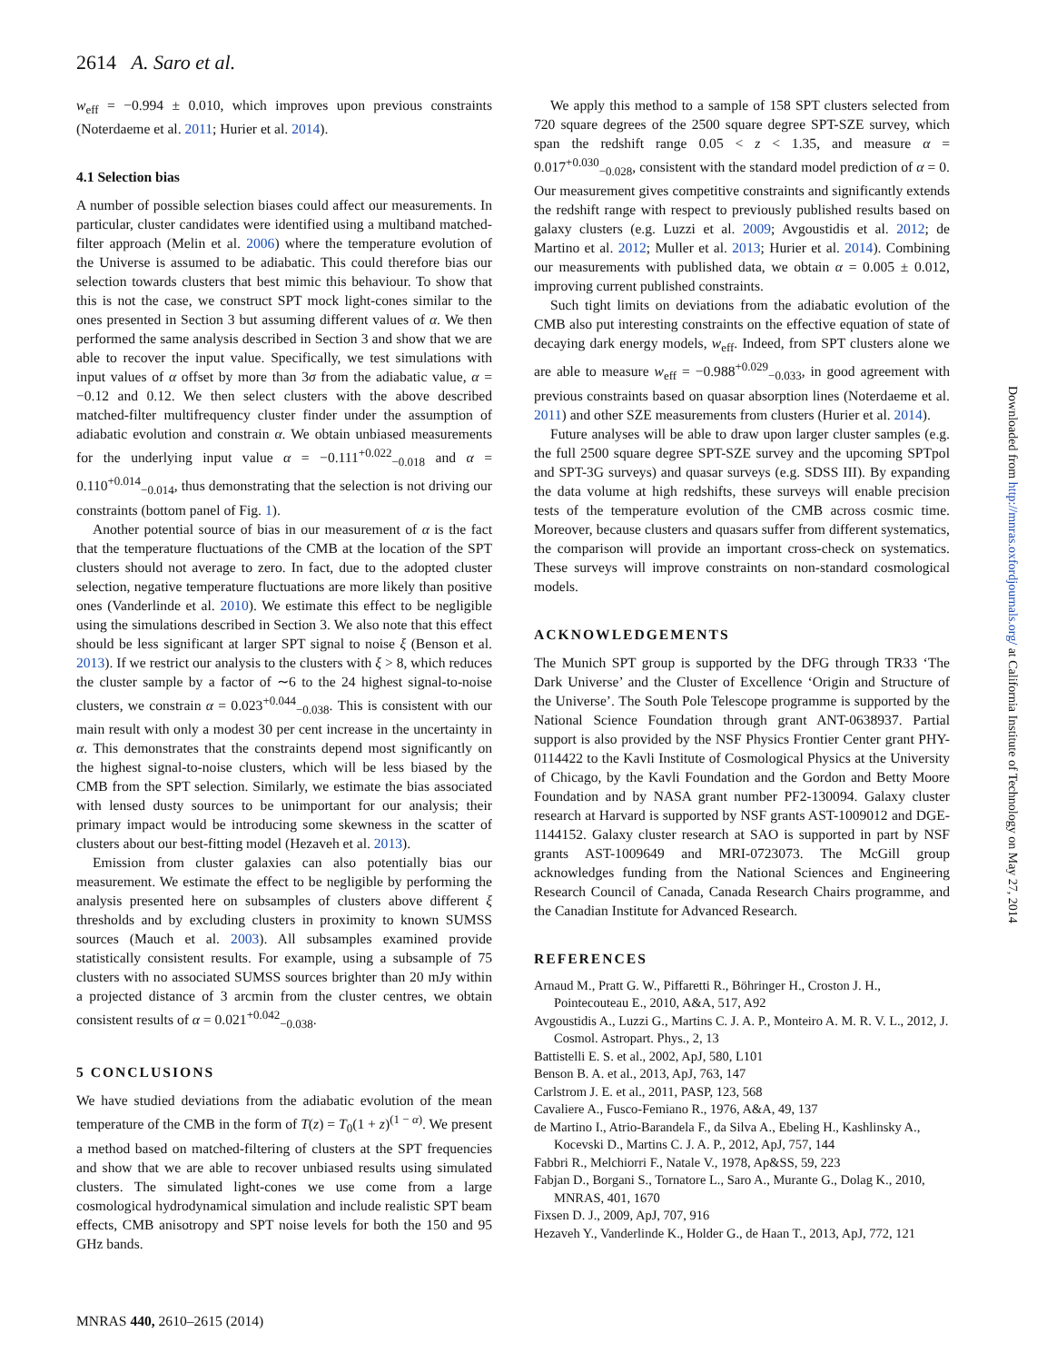2614 A. Saro et al.
w<sub>eff</sub> = −0.994 ± 0.010, which improves upon previous constraints (Noterdaeme et al. 2011; Hurier et al. 2014).
4.1 Selection bias
A number of possible selection biases could affect our measurements. In particular, cluster candidates were identified using a multiband matched-filter approach (Melin et al. 2006) where the temperature evolution of the Universe is assumed to be adiabatic. This could therefore bias our selection towards clusters that best mimic this behaviour. To show that this is not the case, we construct SPT mock light-cones similar to the ones presented in Section 3 but assuming different values of α. We then performed the same analysis described in Section 3 and show that we are able to recover the input value. Specifically, we test simulations with input values of α offset by more than 3σ from the adiabatic value, α = −0.12 and 0.12. We then select clusters with the above described matched-filter multifrequency cluster finder under the assumption of adiabatic evolution and constrain α. We obtain unbiased measurements for the underlying input value α = −0.111<sup>+0.022</sup><sub>−0.018</sub> and α = 0.110<sup>+0.014</sup><sub>−0.014</sub>, thus demonstrating that the selection is not driving our constraints (bottom panel of Fig. 1).
Another potential source of bias in our measurement of α is the fact that the temperature fluctuations of the CMB at the location of the SPT clusters should not average to zero. In fact, due to the adopted cluster selection, negative temperature fluctuations are more likely than positive ones (Vanderlinde et al. 2010). We estimate this effect to be negligible using the simulations described in Section 3. We also note that this effect should be less significant at larger SPT signal to noise ξ (Benson et al. 2013). If we restrict our analysis to the clusters with ξ > 8, which reduces the cluster sample by a factor of ∼6 to the 24 highest signal-to-noise clusters, we constrain α = 0.023<sup>+0.044</sup><sub>−0.038</sub>. This is consistent with our main result with only a modest 30 per cent increase in the uncertainty in α. This demonstrates that the constraints depend most significantly on the highest signal-to-noise clusters, which will be less biased by the CMB from the SPT selection. Similarly, we estimate the bias associated with lensed dusty sources to be unimportant for our analysis; their primary impact would be introducing some skewness in the scatter of clusters about our best-fitting model (Hezaveh et al. 2013).
Emission from cluster galaxies can also potentially bias our measurement. We estimate the effect to be negligible by performing the analysis presented here on subsamples of clusters above different ξ thresholds and by excluding clusters in proximity to known SUMSS sources (Mauch et al. 2003). All subsamples examined provide statistically consistent results. For example, using a subsample of 75 clusters with no associated SUMSS sources brighter than 20 mJy within a projected distance of 3 arcmin from the cluster centres, we obtain consistent results of α = 0.021<sup>+0.042</sup><sub>−0.038</sub>.
5 CONCLUSIONS
We have studied deviations from the adiabatic evolution of the mean temperature of the CMB in the form of T(z) = T<sub>0</sub>(1 + z)<sup>(1 − α)</sup>. We present a method based on matched-filtering of clusters at the SPT frequencies and show that we are able to recover unbiased results using simulated clusters. The simulated light-cones we use come from a large cosmological hydrodynamical simulation and include realistic SPT beam effects, CMB anisotropy and SPT noise levels for both the 150 and 95 GHz bands.
We apply this method to a sample of 158 SPT clusters selected from 720 square degrees of the 2500 square degree SPT-SZE survey, which span the redshift range 0.05 < z < 1.35, and measure α = 0.017<sup>+0.030</sup><sub>−0.028</sub>, consistent with the standard model prediction of α = 0. Our measurement gives competitive constraints and significantly extends the redshift range with respect to previously published results based on galaxy clusters (e.g. Luzzi et al. 2009; Avgoustidis et al. 2012; de Martino et al. 2012; Muller et al. 2013; Hurier et al. 2014). Combining our measurements with published data, we obtain α = 0.005 ± 0.012, improving current published constraints.
Such tight limits on deviations from the adiabatic evolution of the CMB also put interesting constraints on the effective equation of state of decaying dark energy models, w<sub>eff</sub>. Indeed, from SPT clusters alone we are able to measure w<sub>eff</sub> = −0.988<sup>+0.029</sup><sub>−0.033</sub>, in good agreement with previous constraints based on quasar absorption lines (Noterdaeme et al. 2011) and other SZE measurements from clusters (Hurier et al. 2014).
Future analyses will be able to draw upon larger cluster samples (e.g. the full 2500 square degree SPT-SZE survey and the upcoming SPTpol and SPT-3G surveys) and quasar surveys (e.g. SDSS III). By expanding the data volume at high redshifts, these surveys will enable precision tests of the temperature evolution of the CMB across cosmic time. Moreover, because clusters and quasars suffer from different systematics, the comparison will provide an important cross-check on systematics. These surveys will improve constraints on non-standard cosmological models.
ACKNOWLEDGEMENTS
The Munich SPT group is supported by the DFG through TR33 ‘The Dark Universe’ and the Cluster of Excellence ‘Origin and Structure of the Universe’. The South Pole Telescope programme is supported by the National Science Foundation through grant ANT-0638937. Partial support is also provided by the NSF Physics Frontier Center grant PHY-0114422 to the Kavli Institute of Cosmological Physics at the University of Chicago, by the Kavli Foundation and the Gordon and Betty Moore Foundation and by NASA grant number PF2-130094. Galaxy cluster research at Harvard is supported by NSF grants AST-1009012 and DGE-1144152. Galaxy cluster research at SAO is supported in part by NSF grants AST-1009649 and MRI-0723073. The McGill group acknowledges funding from the National Sciences and Engineering Research Council of Canada, Canada Research Chairs programme, and the Canadian Institute for Advanced Research.
REFERENCES
Arnaud M., Pratt G. W., Piffaretti R., Böhringer H., Croston J. H., Pointecouteau E., 2010, A&A, 517, A92
Avgoustidis A., Luzzi G., Martins C. J. A. P., Monteiro A. M. R. V. L., 2012, J. Cosmol. Astropart. Phys., 2, 13
Battistelli E. S. et al., 2002, ApJ, 580, L101
Benson B. A. et al., 2013, ApJ, 763, 147
Carlstrom J. E. et al., 2011, PASP, 123, 568
Cavaliere A., Fusco-Femiano R., 1976, A&A, 49, 137
de Martino I., Atrio-Barandela F., da Silva A., Ebeling H., Kashlinsky A., Kocevski D., Martins C. J. A. P., 2012, ApJ, 757, 144
Fabbri R., Melchiorri F., Natale V., 1978, Ap&SS, 59, 223
Fabjan D., Borgani S., Tornatore L., Saro A., Murante G., Dolag K., 2010, MNRAS, 401, 1670
Fixsen D. J., 2009, ApJ, 707, 916
Hezaveh Y., Vanderlinde K., Holder G., de Haan T., 2013, ApJ, 772, 121
Downloaded from http://mnras.oxfordjournals.org/ at California Institute of Technology on May 27, 2014
MNRAS 440, 2610–2615 (2014)